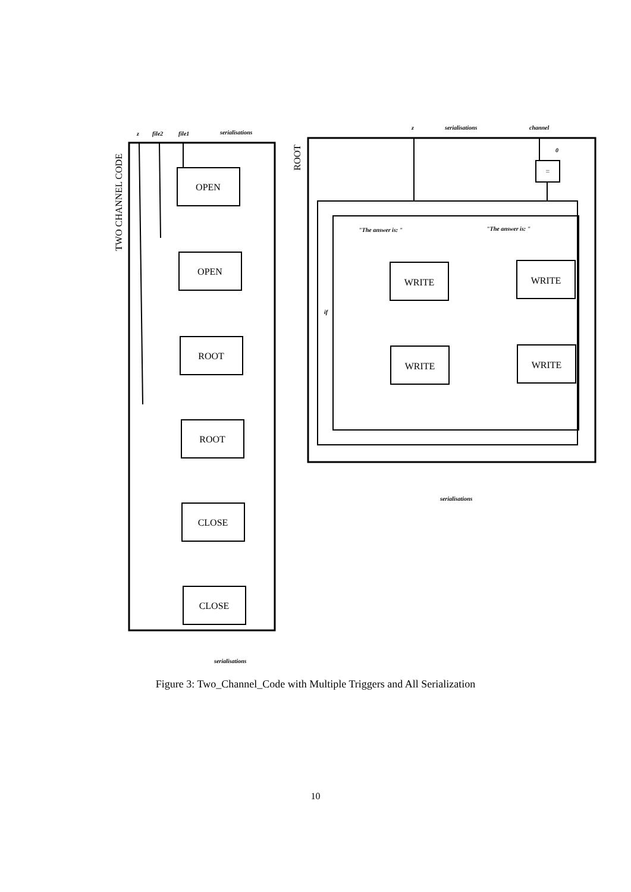OPEN
OPEN
ROOT
ROOT
CLOSE
CLOSE
WRITE
WRITE
WRITE
WRITE
=
TWO CHANNEL CODE
ROOT
z
file2
file1
serialisations
serialisations
z
serialisations
channel
0
if
"The answer is: "
"The answer is: "
serialisations
Figure 3: Two_Channel_Code with Multiple Triggers and All Serialization
10